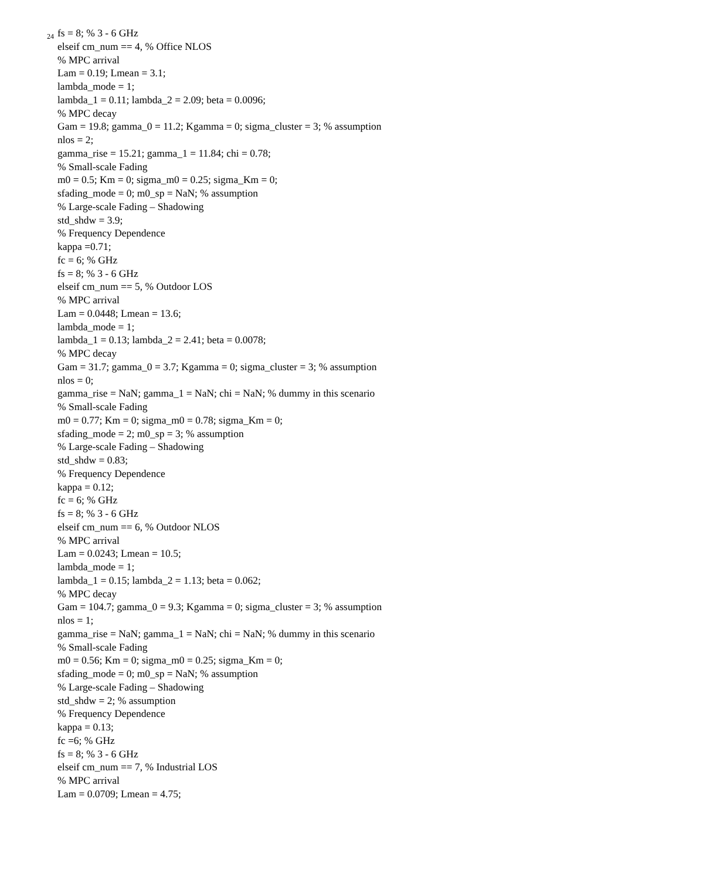24
fs = 8; % 3 - 6 GHz
elseif cm_num == 4, % Office NLOS
% MPC arrival
Lam = 0.19; Lmean = 3.1;
lambda_mode = 1;
lambda_1 = 0.11; lambda_2 = 2.09; beta = 0.0096;
% MPC decay
Gam = 19.8; gamma_0 = 11.2; Kgamma = 0; sigma_cluster = 3; % assumption
nlos = 2;
gamma_rise = 15.21; gamma_1 = 11.84; chi = 0.78;
% Small-scale Fading
m0 = 0.5; Km = 0; sigma_m0 = 0.25; sigma_Km = 0;
sfading_mode = 0; m0_sp = NaN; % assumption
% Large-scale Fading – Shadowing
std_shdw = 3.9;
% Frequency Dependence
kappa =0.71;
fc = 6; % GHz
fs = 8; % 3 - 6 GHz
elseif cm_num == 5, % Outdoor LOS
% MPC arrival
Lam = 0.0448; Lmean = 13.6;
lambda_mode = 1;
lambda_1 = 0.13; lambda_2 = 2.41; beta = 0.0078;
% MPC decay
Gam = 31.7; gamma_0 = 3.7; Kgamma = 0; sigma_cluster = 3; % assumption
nlos = 0;
gamma_rise = NaN; gamma_1 = NaN; chi = NaN; % dummy in this scenario
% Small-scale Fading
m0 = 0.77; Km = 0; sigma_m0 = 0.78; sigma_Km = 0;
sfading_mode = 2; m0_sp = 3; % assumption
% Large-scale Fading – Shadowing
std_shdw = 0.83;
% Frequency Dependence
kappa = 0.12;
fc = 6; % GHz
fs = 8; % 3 - 6 GHz
elseif cm_num == 6, % Outdoor NLOS
% MPC arrival
Lam = 0.0243; Lmean = 10.5;
lambda_mode = 1;
lambda_1 = 0.15; lambda_2 = 1.13; beta = 0.062;
% MPC decay
Gam = 104.7; gamma_0 = 9.3; Kgamma = 0; sigma_cluster = 3; % assumption
nlos = 1;
gamma_rise = NaN; gamma_1 = NaN; chi = NaN; % dummy in this scenario
% Small-scale Fading
m0 = 0.56; Km = 0; sigma_m0 = 0.25; sigma_Km = 0;
sfading_mode = 0; m0_sp = NaN; % assumption
% Large-scale Fading – Shadowing
std_shdw = 2; % assumption
% Frequency Dependence
kappa = 0.13;
fc =6; % GHz
fs = 8; % 3 - 6 GHz
elseif cm_num == 7, % Industrial LOS
% MPC arrival
Lam = 0.0709; Lmean = 4.75;